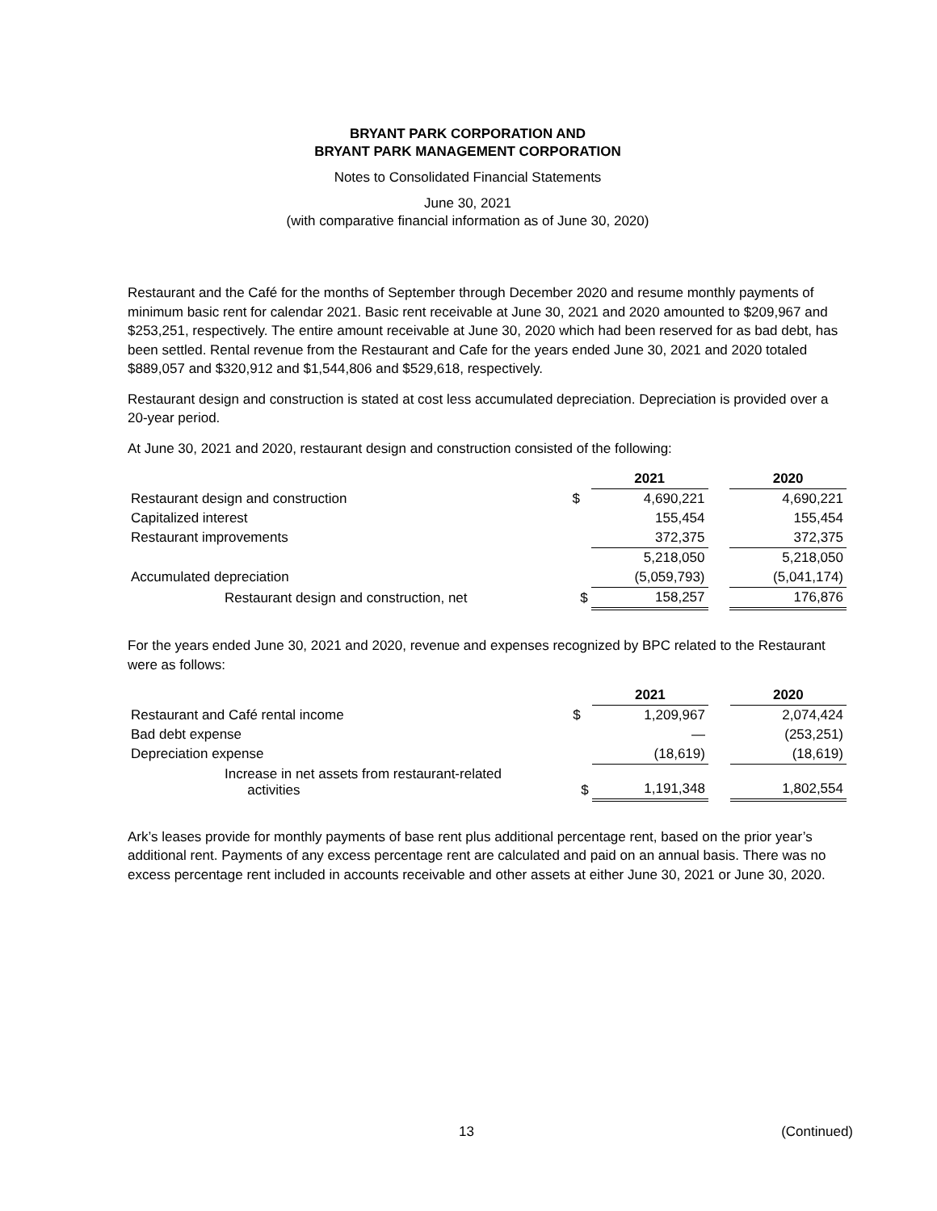BRYANT PARK CORPORATION AND
BRYANT PARK MANAGEMENT CORPORATION
Notes to Consolidated Financial Statements
June 30, 2021
(with comparative financial information as of June 30, 2020)
Restaurant and the Café for the months of September through December 2020 and resume monthly payments of minimum basic rent for calendar 2021. Basic rent receivable at June 30, 2021 and 2020 amounted to $209,967 and $253,251, respectively. The entire amount receivable at June 30, 2020 which had been reserved for as bad debt, has been settled. Rental revenue from the Restaurant and Cafe for the years ended June 30, 2021 and 2020 totaled $889,057 and $320,912 and $1,544,806 and $529,618, respectively.
Restaurant design and construction is stated at cost less accumulated depreciation. Depreciation is provided over a 20-year period.
At June 30, 2021 and 2020, restaurant design and construction consisted of the following:
| | | 2021 | | 2020 |
| Restaurant design and construction | $ | 4,690,221 | | 4,690,221 |
| Capitalized interest | | 155,454 | | 155,454 |
| Restaurant improvements | | 372,375 | | 372,375 |
| | | 5,218,050 | | 5,218,050 |
| Accumulated depreciation | | (5,059,793) | | (5,041,174) |
| Restaurant design and construction, net | $ | 158,257 | | 176,876 |
For the years ended June 30, 2021 and 2020, revenue and expenses recognized by BPC related to the Restaurant were as follows:
| | | 2021 | | 2020 |
| Restaurant and Café rental income | $ | 1,209,967 | | 2,074,424 |
| Bad debt expense | | — | | (253,251) |
| Depreciation expense | | (18,619) | | (18,619) |
| Increase in net assets from restaurant-related activities | $ | 1,191,348 | | 1,802,554 |
Ark’s leases provide for monthly payments of base rent plus additional percentage rent, based on the prior year’s additional rent. Payments of any excess percentage rent are calculated and paid on an annual basis. There was no excess percentage rent included in accounts receivable and other assets at either June 30, 2021 or June 30, 2020.
13 (Continued)